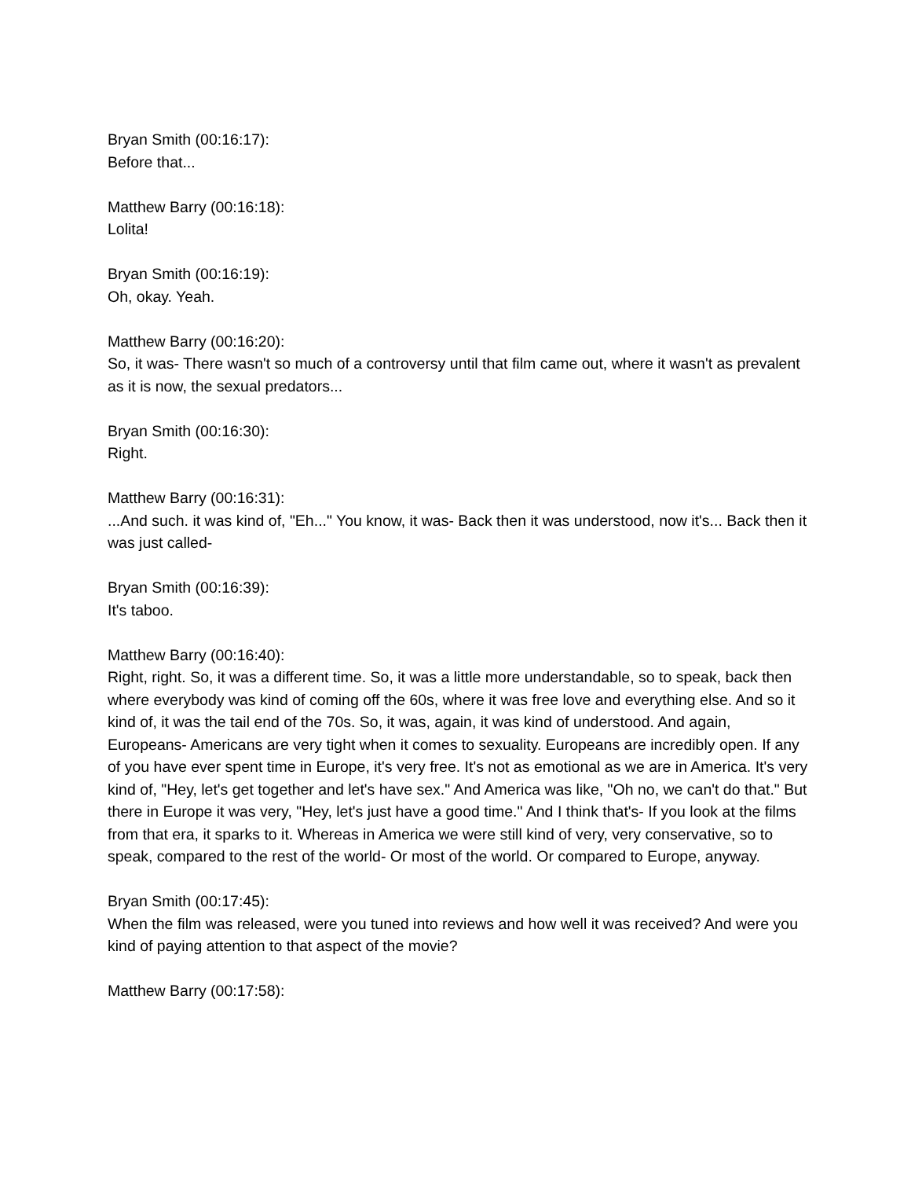Bryan Smith (00:16:17):
Before that...
Matthew Barry (00:16:18):
Lolita!
Bryan Smith (00:16:19):
Oh, okay. Yeah.
Matthew Barry (00:16:20):
So, it was- There wasn't so much of a controversy until that film came out, where it wasn't as prevalent as it is now, the sexual predators...
Bryan Smith (00:16:30):
Right.
Matthew Barry (00:16:31):
...And such. it was kind of, "Eh..." You know, it was- Back then it was understood, now it's... Back then it was just called-
Bryan Smith (00:16:39):
It's taboo.
Matthew Barry (00:16:40):
Right, right. So, it was a different time. So, it was a little more understandable, so to speak, back then where everybody was kind of coming off the 60s, where it was free love and everything else. And so it kind of, it was the tail end of the 70s. So, it was, again, it was kind of understood. And again, Europeans- Americans are very tight when it comes to sexuality. Europeans are incredibly open. If any of you have ever spent time in Europe, it's very free. It's not as emotional as we are in America. It's very kind of, "Hey, let's get together and let's have sex." And America was like, "Oh no, we can't do that." But there in Europe it was very, "Hey, let's just have a good time." And I think that's- If you look at the films from that era, it sparks to it. Whereas in America we were still kind of very, very conservative, so to speak, compared to the rest of the world- Or most of the world. Or compared to Europe, anyway.
Bryan Smith (00:17:45):
When the film was released, were you tuned into reviews and how well it was received? And were you kind of paying attention to that aspect of the movie?
Matthew Barry (00:17:58):